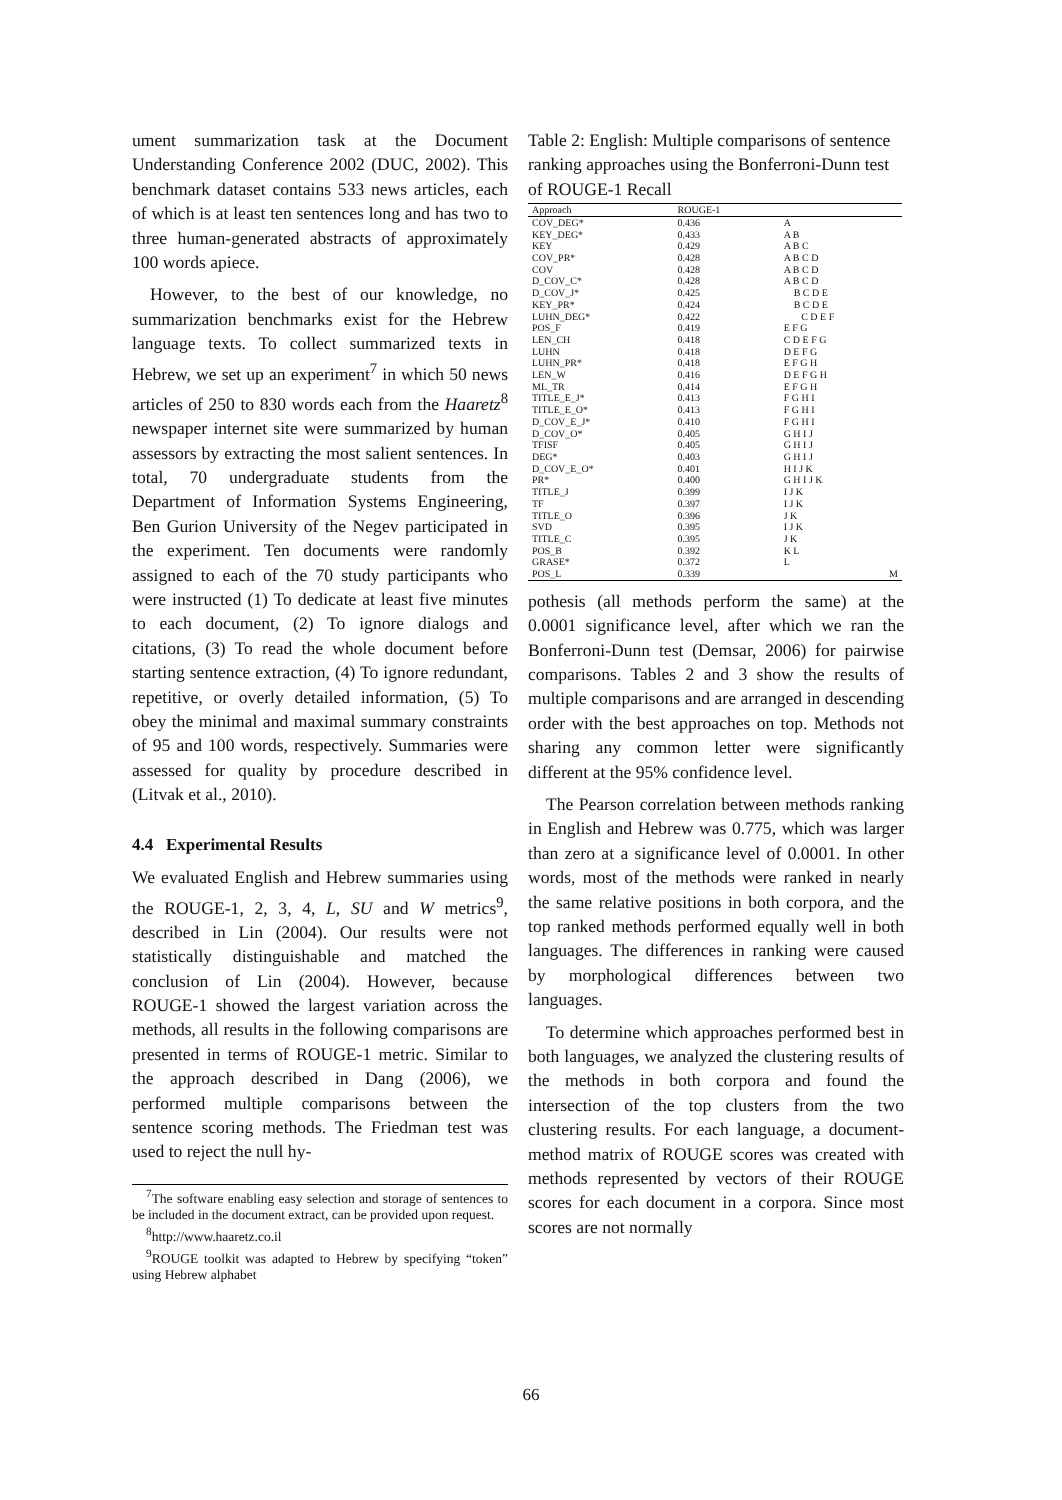ument summarization task at the Document Understanding Conference 2002 (DUC, 2002). This benchmark dataset contains 533 news articles, each of which is at least ten sentences long and has two to three human-generated abstracts of approximately 100 words apiece.
However, to the best of our knowledge, no summarization benchmarks exist for the Hebrew language texts. To collect summarized texts in Hebrew, we set up an experiment<sup>7</sup> in which 50 news articles of 250 to 830 words each from the Haaretz<sup>8</sup> newspaper internet site were summarized by human assessors by extracting the most salient sentences. In total, 70 undergraduate students from the Department of Information Systems Engineering, Ben Gurion University of the Negev participated in the experiment. Ten documents were randomly assigned to each of the 70 study participants who were instructed (1) To dedicate at least five minutes to each document, (2) To ignore dialogs and citations, (3) To read the whole document before starting sentence extraction, (4) To ignore redundant, repetitive, or overly detailed information, (5) To obey the minimal and maximal summary constraints of 95 and 100 words, respectively. Summaries were assessed for quality by procedure described in (Litvak et al., 2010).
4.4 Experimental Results
We evaluated English and Hebrew summaries using the ROUGE-1, 2, 3, 4, L, SU and W metrics<sup>9</sup>, described in Lin (2004). Our results were not statistically distinguishable and matched the conclusion of Lin (2004). However, because ROUGE-1 showed the largest variation across the methods, all results in the following comparisons are presented in terms of ROUGE-1 metric. Similar to the approach described in Dang (2006), we performed multiple comparisons between the sentence scoring methods. The Friedman test was used to reject the null hy-
<sup>7</sup> The software enabling easy selection and storage of sentences to be included in the document extract, can be provided upon request.
<sup>8</sup> http://www.haaretz.co.il
<sup>9</sup> ROUGE toolkit was adapted to Hebrew by specifying “token” using Hebrew alphabet
Table 2: English: Multiple comparisons of sentence ranking approaches using the Bonferroni-Dunn test of ROUGE-1 Recall
| Approach | ROUGE-1 | |
| --- | --- | --- |
| COV_DEG* | 0.436 | A |
| KEY_DEG* | 0.433 | A B |
| KEY | 0.429 | A B C |
| COV_PR* | 0.428 | A B C D |
| COV | 0.428 | A B C D |
| D_COV_C* | 0.428 | A B C D |
| D_COV_J* | 0.425 | B C D E |
| KEY_PR* | 0.424 | B C D E |
| LUHN_DEG* | 0.422 | C D E F |
| POS_F | 0.419 | E F G |
| LEN_CH | 0.418 | C D E F G |
| LUHN | 0.418 | D E F G |
| LUHN_PR* | 0.418 | E F G H |
| LEN_W | 0.416 | D E F G H |
| ML_TR | 0.414 | E F G H |
| TITLE_E_J* | 0.413 | F G H I |
| TITLE_E_O* | 0.413 | F G H I |
| D_COV_E_J* | 0.410 | F G H I |
| D_COV_O* | 0.405 | G H I J |
| TFISF | 0.405 | G H I J |
| DEG* | 0.403 | G H I J |
| D_COV_E_O* | 0.401 | H I J K |
| PR* | 0.400 | G H I J K |
| TITLE_J | 0.399 | I J K |
| TF | 0.397 | I J K |
| TITLE_O | 0.396 | J K |
| SVD | 0.395 | I J K |
| TITLE_C | 0.395 | J K |
| POS_B | 0.392 | K L |
| GRASE* | 0.372 | L |
| POS_L | 0.339 | M |
pothesis (all methods perform the same) at the 0.0001 significance level, after which we ran the Bonferroni-Dunn test (Demsar, 2006) for pairwise comparisons. Tables 2 and 3 show the results of multiple comparisons and are arranged in descending order with the best approaches on top. Methods not sharing any common letter were significantly different at the 95% confidence level.
The Pearson correlation between methods ranking in English and Hebrew was 0.775, which was larger than zero at a significance level of 0.0001. In other words, most of the methods were ranked in nearly the same relative positions in both corpora, and the top ranked methods performed equally well in both languages. The differences in ranking were caused by morphological differences between two languages.
To determine which approaches performed best in both languages, we analyzed the clustering results of the methods in both corpora and found the intersection of the top clusters from the two clustering results. For each language, a document-method matrix of ROUGE scores was created with methods represented by vectors of their ROUGE scores for each document in a corpora. Since most scores are not normally
66